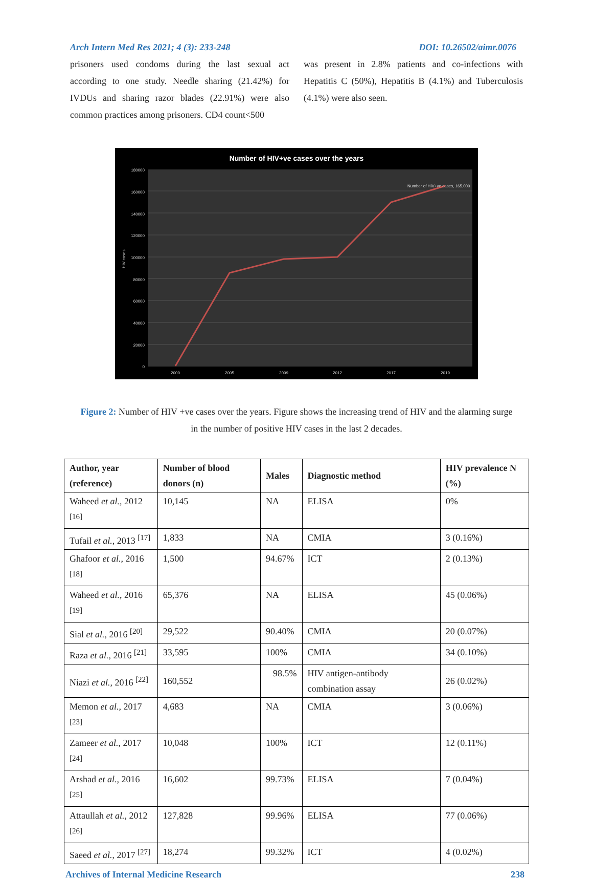Arch Intern Med Res 2021; 4 (3): 233-248 DOI: 10.26502/aimr.0076
prisoners used condoms during the last sexual act according to one study. Needle sharing (21.42%) for IVDUs and sharing razor blades (22.91%) were also common practices among prisoners. CD4 count<500
was present in 2.8% patients and co-infections with Hepatitis C (50%), Hepatitis B (4.1%) and Tuberculosis (4.1%) were also seen.
Number of HIV+ve cases over the years
180000
160000
140000
120000
100000
80000
60000
40000
20000
0
HIV cases
Number of HIV+ve cases, 165,000
2000
2005
2009
2012
2017
2019
Figure 2: Number of HIV +ve cases over the years. Figure shows the increasing trend of HIV and the alarming surge in the number of positive HIV cases in the last 2 decades.
| Author, year (reference) | Number of blood donors (n) | Males | Diagnostic method | HIV prevalence N (%) |
| --- | --- | --- | --- | --- |
| Waheed et al. , 2012 <sup>[16]</sup> | 10,145 | NA | ELISA | 0% |
| Tufail et al. , 2013 <sup>[17]</sup> | 1,833 | NA | CMIA | 3 (0.16%) |
| Ghafoor et al. , 2016 <sup>[18]</sup> | 1,500 | 94.67% | ICT | 2 (0.13%) |
| Waheed et al. , 2016 <sup>[19]</sup> | 65,376 | NA | ELISA | 45 (0.06%) |
| Sial et al. , 2016 <sup>[20]</sup> | 29,522 | 90.40% | CMIA | 20 (0.07%) |
| Raza et al. , 2016 <sup>[21]</sup> | 33,595 | 100% | CMIA | 34 (0.10%) |
| Niazi et al. , 2016 <sup>[22]</sup> | 160,552 | 98.5% | HIV antigen-antibody combination assay | 26 (0.02%) |
| Memon et al. , 2017 <sup>[23]</sup> | 4,683 | NA | CMIA | 3 (0.06%) |
| Zameer et al. , 2017 <sup>[24]</sup> | 10,048 | 100% | ICT | 12 (0.11%) |
| Arshad et al. , 2016 <sup>[25]</sup> | 16,602 | 99.73% | ELISA | 7 (0.04%) |
| Attaullah et al. , 2012 <sup>[26]</sup> | 127,828 | 99.96% | ELISA | 77 (0.06%) |
| Saeed et al. , 2017 <sup>[27]</sup> | 18,274 | 99.32% | ICT | 4 (0.02%) |
Archives of Internal Medicine Research 238